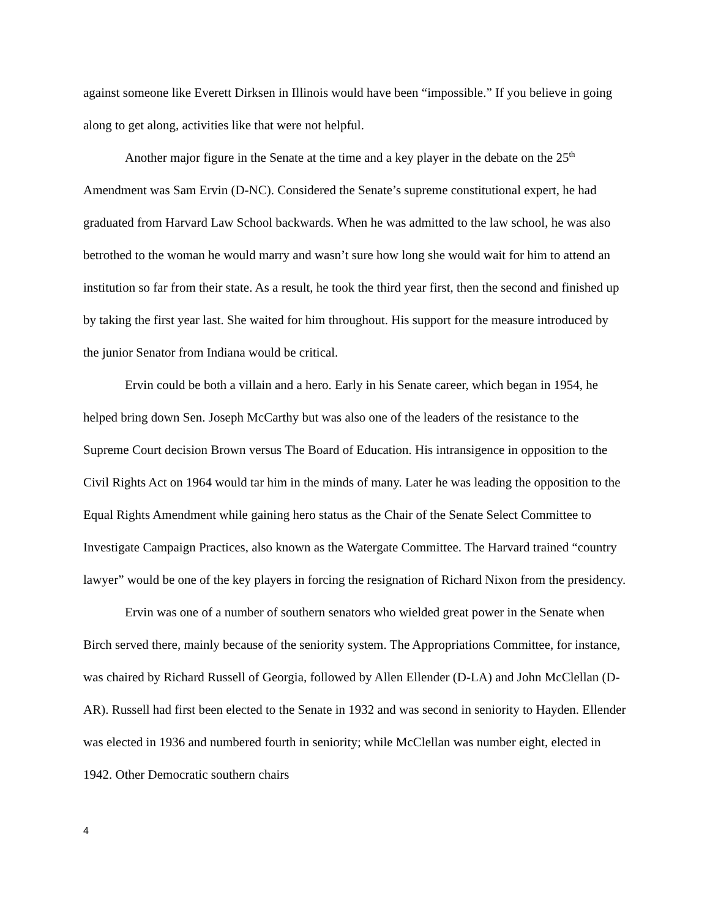against someone like Everett Dirksen in Illinois would have been “impossible.” If you believe in going along to get along, activities like that were not helpful.
Another major figure in the Senate at the time and a key player in the debate on the 25<sup>th</sup> Amendment was Sam Ervin (D-NC). Considered the Senate’s supreme constitutional expert, he had graduated from Harvard Law School backwards. When he was admitted to the law school, he was also betrothed to the woman he would marry and wasn’t sure how long she would wait for him to attend an institution so far from their state. As a result, he took the third year first, then the second and finished up by taking the first year last. She waited for him throughout. His support for the measure introduced by the junior Senator from Indiana would be critical.
Ervin could be both a villain and a hero. Early in his Senate career, which began in 1954, he helped bring down Sen. Joseph McCarthy but was also one of the leaders of the resistance to the Supreme Court decision Brown versus The Board of Education. His intransigence in opposition to the Civil Rights Act on 1964 would tar him in the minds of many. Later he was leading the opposition to the Equal Rights Amendment while gaining hero status as the Chair of the Senate Select Committee to Investigate Campaign Practices, also known as the Watergate Committee. The Harvard trained “country lawyer” would be one of the key players in forcing the resignation of Richard Nixon from the presidency.
Ervin was one of a number of southern senators who wielded great power in the Senate when Birch served there, mainly because of the seniority system. The Appropriations Committee, for instance, was chaired by Richard Russell of Georgia, followed by Allen Ellender (D-LA) and John McClellan (D-AR). Russell had first been elected to the Senate in 1932 and was second in seniority to Hayden. Ellender was elected in 1936 and numbered fourth in seniority; while McClellan was number eight, elected in 1942. Other Democratic southern chairs
4